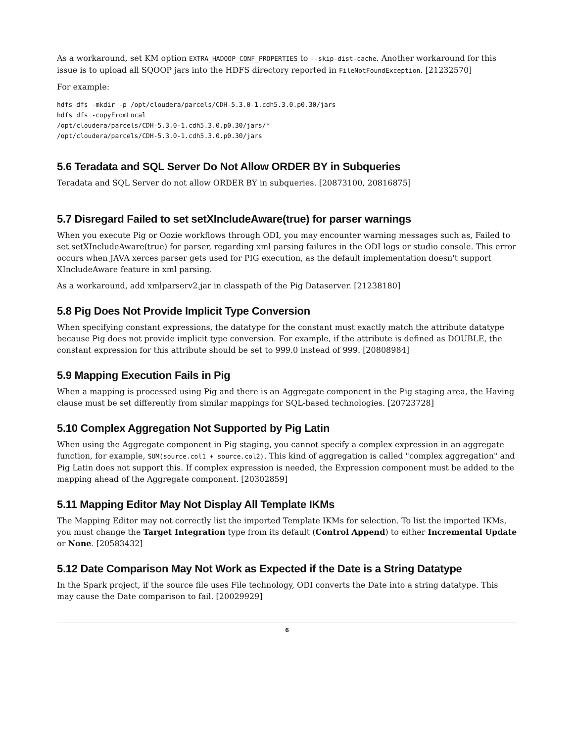As a workaround, set KM option EXTRA_HADOOP_CONF_PROPERTIES to --skip-dist-cache. Another workaround for this issue is to upload all SQOOP jars into the HDFS directory reported in FileNotFoundException. [21232570]
For example:
hdfs dfs -mkdir -p /opt/cloudera/parcels/CDH-5.3.0-1.cdh5.3.0.p0.30/jars
hdfs dfs -copyFromLocal
/opt/cloudera/parcels/CDH-5.3.0-1.cdh5.3.0.p0.30/jars/*
/opt/cloudera/parcels/CDH-5.3.0-1.cdh5.3.0.p0.30/jars
5.6 Teradata and SQL Server Do Not Allow ORDER BY in Subqueries
Teradata and SQL Server do not allow ORDER BY in subqueries. [20873100, 20816875]
5.7 Disregard Failed to set setXIncludeAware(true) for parser warnings
When you execute Pig or Oozie workflows through ODI, you may encounter warning messages such as, Failed to set setXIncludeAware(true) for parser, regarding xml parsing failures in the ODI logs or studio console. This error occurs when JAVA xerces parser gets used for PIG execution, as the default implementation doesn't support XIncludeAware feature in xml parsing.
As a workaround, add xmlparserv2.jar in classpath of the Pig Dataserver. [21238180]
5.8 Pig Does Not Provide Implicit Type Conversion
When specifying constant expressions, the datatype for the constant must exactly match the attribute datatype because Pig does not provide implicit type conversion. For example, if the attribute is defined as DOUBLE, the constant expression for this attribute should be set to 999.0 instead of 999. [20808984]
5.9 Mapping Execution Fails in Pig
When a mapping is processed using Pig and there is an Aggregate component in the Pig staging area, the Having clause must be set differently from similar mappings for SQL-based technologies. [20723728]
5.10 Complex Aggregation Not Supported by Pig Latin
When using the Aggregate component in Pig staging, you cannot specify a complex expression in an aggregate function, for example, SUM(source.col1 + source.col2). This kind of aggregation is called "complex aggregation" and Pig Latin does not support this. If complex expression is needed, the Expression component must be added to the mapping ahead of the Aggregate component. [20302859]
5.11 Mapping Editor May Not Display All Template IKMs
The Mapping Editor may not correctly list the imported Template IKMs for selection. To list the imported IKMs, you must change the Target Integration type from its default (Control Append) to either Incremental Update or None. [20583432]
5.12 Date Comparison May Not Work as Expected if the Date is a String Datatype
In the Spark project, if the source file uses File technology, ODI converts the Date into a string datatype. This may cause the Date comparison to fail. [20029929]
6